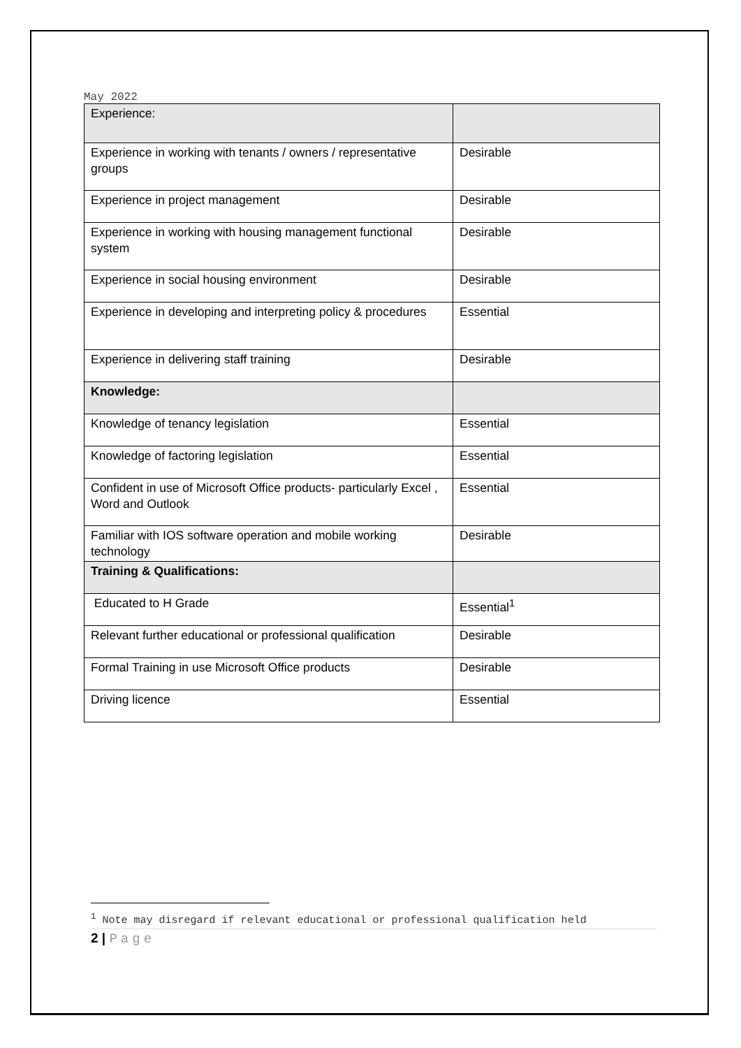May 2022
| Experience: | |
| Experience in working with tenants / owners / representative groups | Desirable |
| Experience in project management | Desirable |
| Experience in working with housing management functional system | Desirable |
| Experience in social housing environment | Desirable |
| Experience in developing and interpreting policy & procedures | Essential |
| Experience in delivering staff training | Desirable |
| Knowledge: | |
| Knowledge of tenancy legislation | Essential |
| Knowledge of factoring legislation | Essential |
| Confident in use of Microsoft Office products- particularly Excel , Word and Outlook | Essential |
| Familiar with IOS software operation and mobile working technology | Desirable |
| Training & Qualifications: | |
| Educated to H Grade | Essential<sup>1</sup> |
| Relevant further educational or professional qualification | Desirable |
| Formal Training in use Microsoft Office products | Desirable |
| Driving licence | Essential |
<sup>1</sup> Note may disregard if relevant educational or professional qualification held
2 | Page